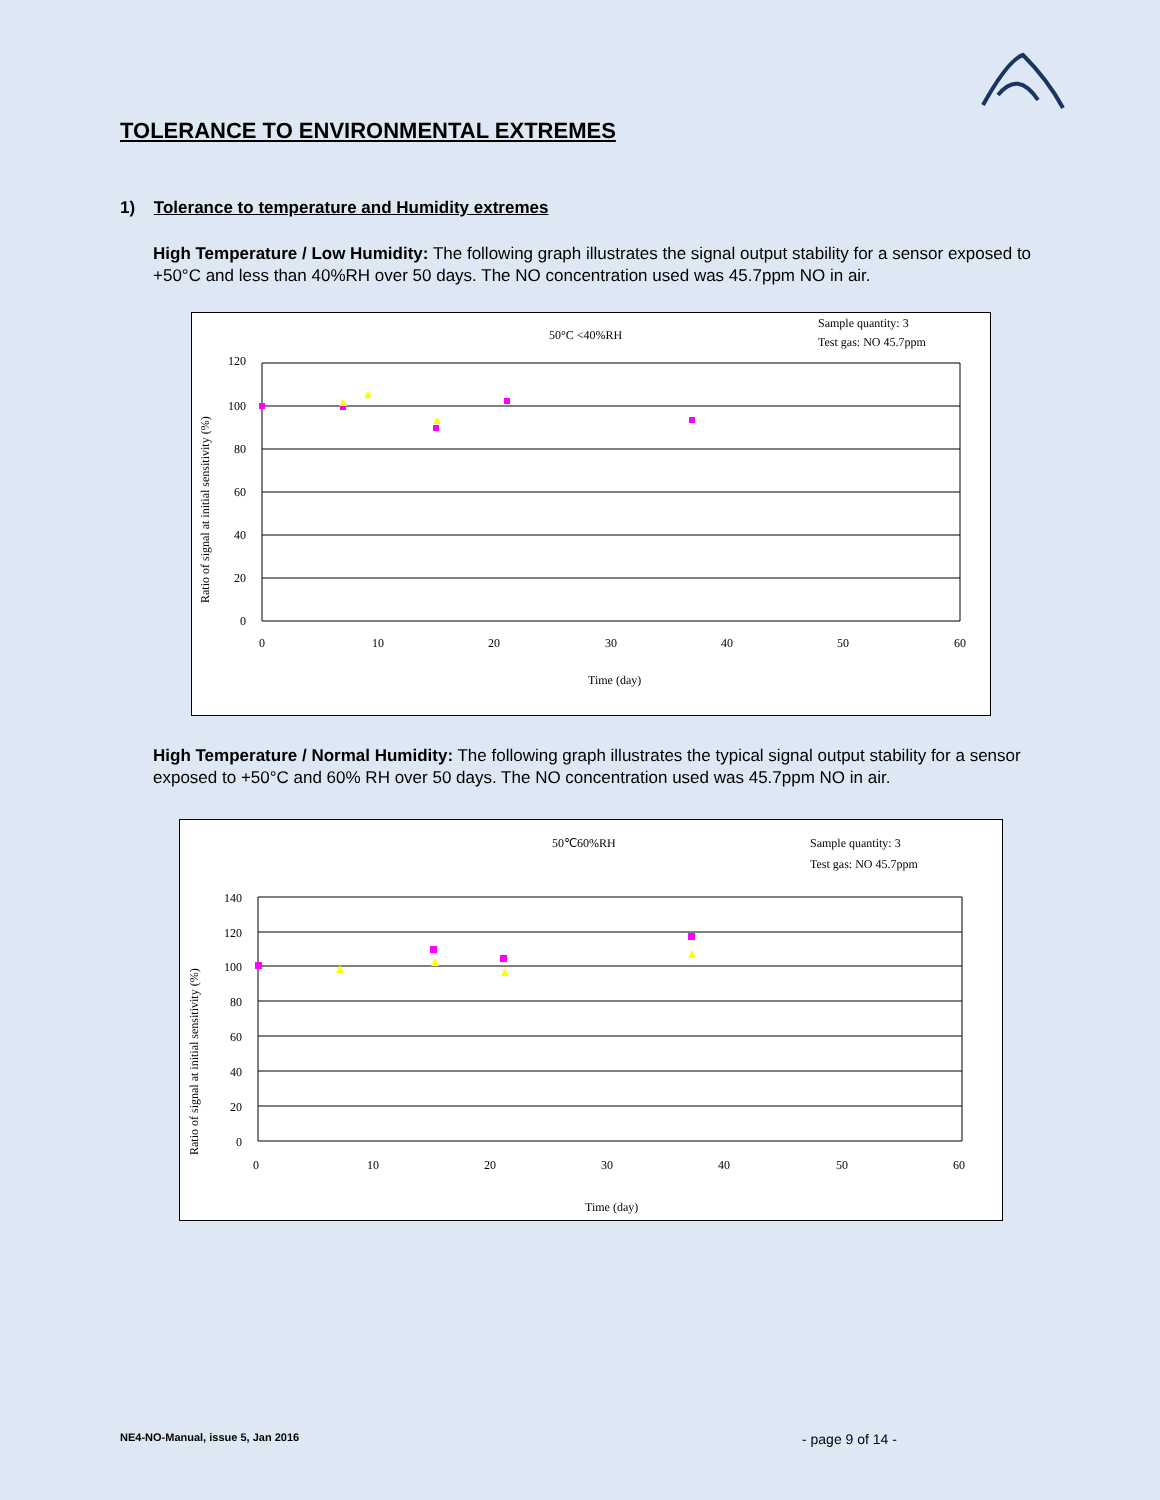TOLERANCE TO ENVIRONMENTAL EXTREMES
1) Tolerance to temperature and Humidity extremes
High Temperature / Low Humidity: The following graph illustrates the signal output stability for a sensor exposed to +50°C and less than 40%RH over 50 days. The NO concentration used was 45.7ppm NO in air.
50°C <40%RH
Sample quantity: 3
Test gas: NO 45.7ppm
120
100
80
60
40
20
0
0
10
20
30
40
50
60
Time (day)
Ratio of signal at initial sensitivity (%)
High Temperature / Normal Humidity: The following graph illustrates the typical signal output stability for a sensor exposed to +50°C and 60% RH over 50 days. The NO concentration used was 45.7ppm NO in air.
50℃60%RH
Sample quantity: 3
Test gas: NO 45.7ppm
140
120
100
80
60
40
20
0
0
10
20
30
40
50
60
Time (day)
Ratio of signal at initial sensitivity (%)
NE4-NO-Manual, issue 5, Jan 2016
- page 9 of 14 -